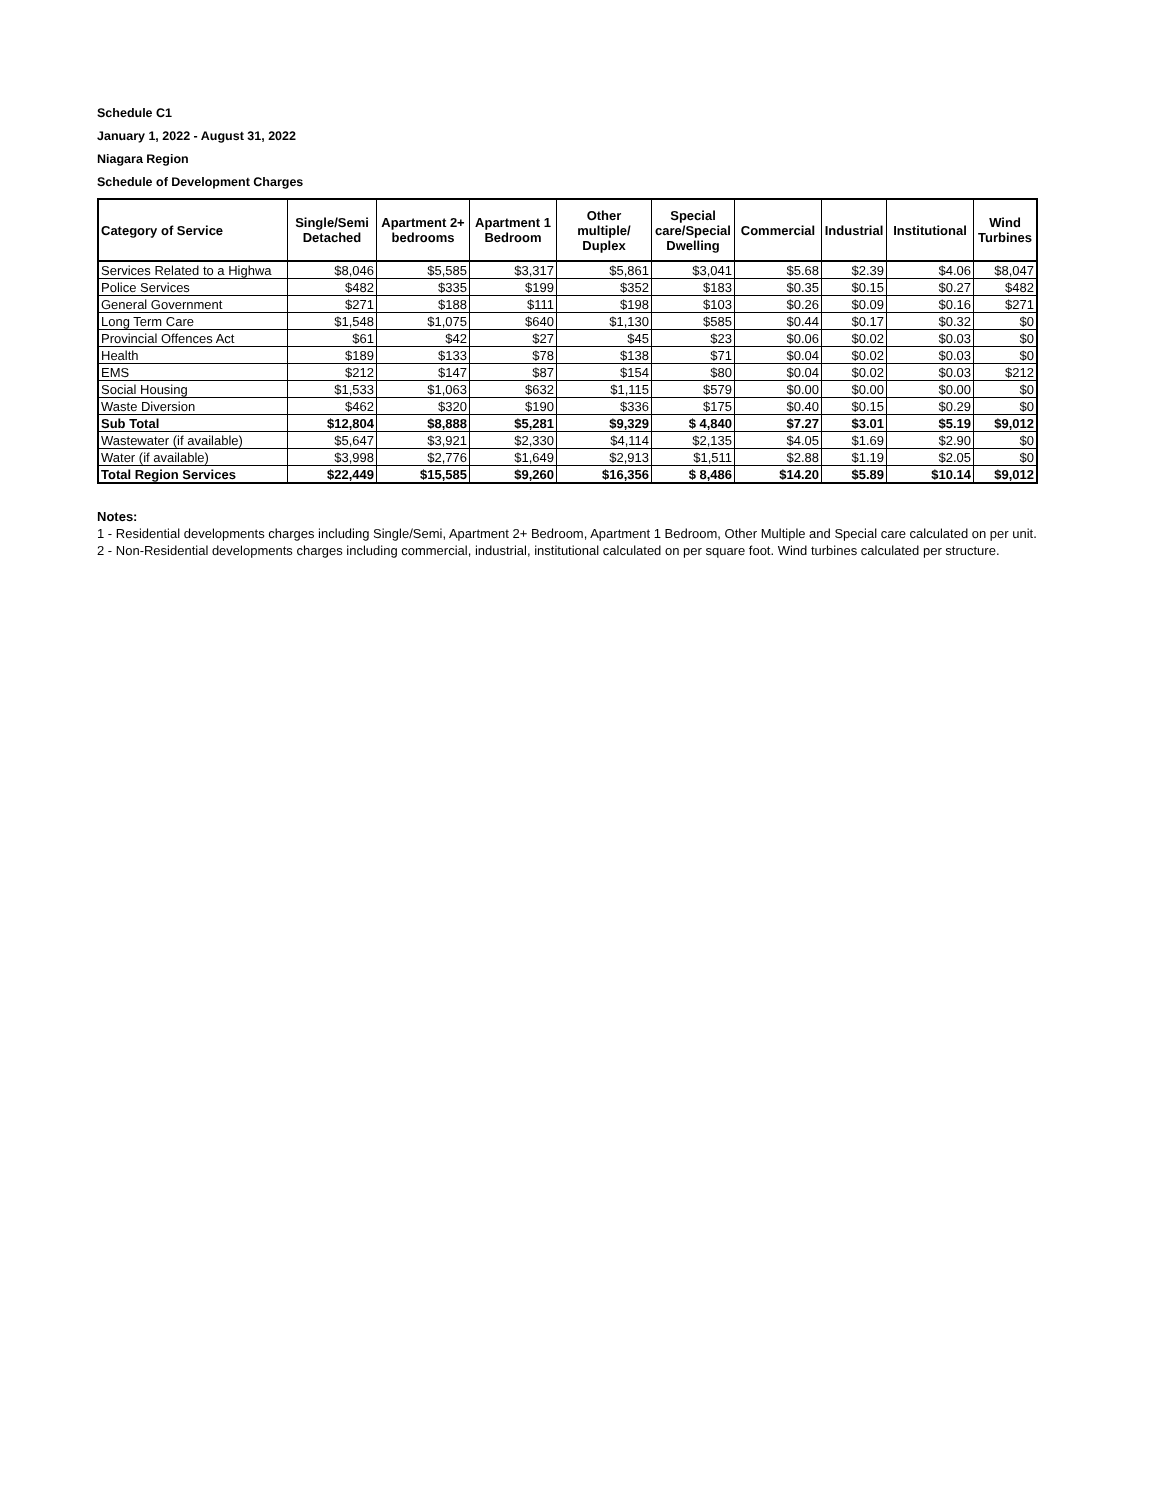Schedule C1
January 1, 2022 - August 31, 2022
Niagara Region
Schedule of Development Charges
| Category of Service | Single/Semi Detached | Apartment 2+ bedrooms | Apartment 1 Bedroom | Other multiple/ Duplex | Special care/Special Dwelling | Commercial | Industrial | Institutional | Wind Turbines |
| --- | --- | --- | --- | --- | --- | --- | --- | --- | --- |
| Services Related to a Highwa | $8,046 | $5,585 | $3,317 | $5,861 | $3,041 | $5.68 | $2.39 | $4.06 | $8,047 |
| Police Services | $482 | $335 | $199 | $352 | $183 | $0.35 | $0.15 | $0.27 | $482 |
| General Government | $271 | $188 | $111 | $198 | $103 | $0.26 | $0.09 | $0.16 | $271 |
| Long Term Care | $1,548 | $1,075 | $640 | $1,130 | $585 | $0.44 | $0.17 | $0.32 | $0 |
| Provincial Offences Act | $61 | $42 | $27 | $45 | $23 | $0.06 | $0.02 | $0.03 | $0 |
| Health | $189 | $133 | $78 | $138 | $71 | $0.04 | $0.02 | $0.03 | $0 |
| EMS | $212 | $147 | $87 | $154 | $80 | $0.04 | $0.02 | $0.03 | $212 |
| Social Housing | $1,533 | $1,063 | $632 | $1,115 | $579 | $0.00 | $0.00 | $0.00 | $0 |
| Waste Diversion | $462 | $320 | $190 | $336 | $175 | $0.40 | $0.15 | $0.29 | $0 |
| Sub Total | $12,804 | $8,888 | $5,281 | $9,329 | $ 4,840 | $7.27 | $3.01 | $5.19 | $9,012 |
| Wastewater (if available) | $5,647 | $3,921 | $2,330 | $4,114 | $2,135 | $4.05 | $1.69 | $2.90 | $0 |
| Water (if available) | $3,998 | $2,776 | $1,649 | $2,913 | $1,511 | $2.88 | $1.19 | $2.05 | $0 |
| Total Region Services | $22,449 | $15,585 | $9,260 | $16,356 | $ 8,486 | $14.20 | $5.89 | $10.14 | $9,012 |
Notes:
1 - Residential developments charges including Single/Semi, Apartment 2+ Bedroom, Apartment 1 Bedroom, Other Multiple and Special care calculated on per unit.
2 - Non-Residential developments charges including commercial, industrial, institutional calculated on per square foot. Wind turbines calculated per structure.